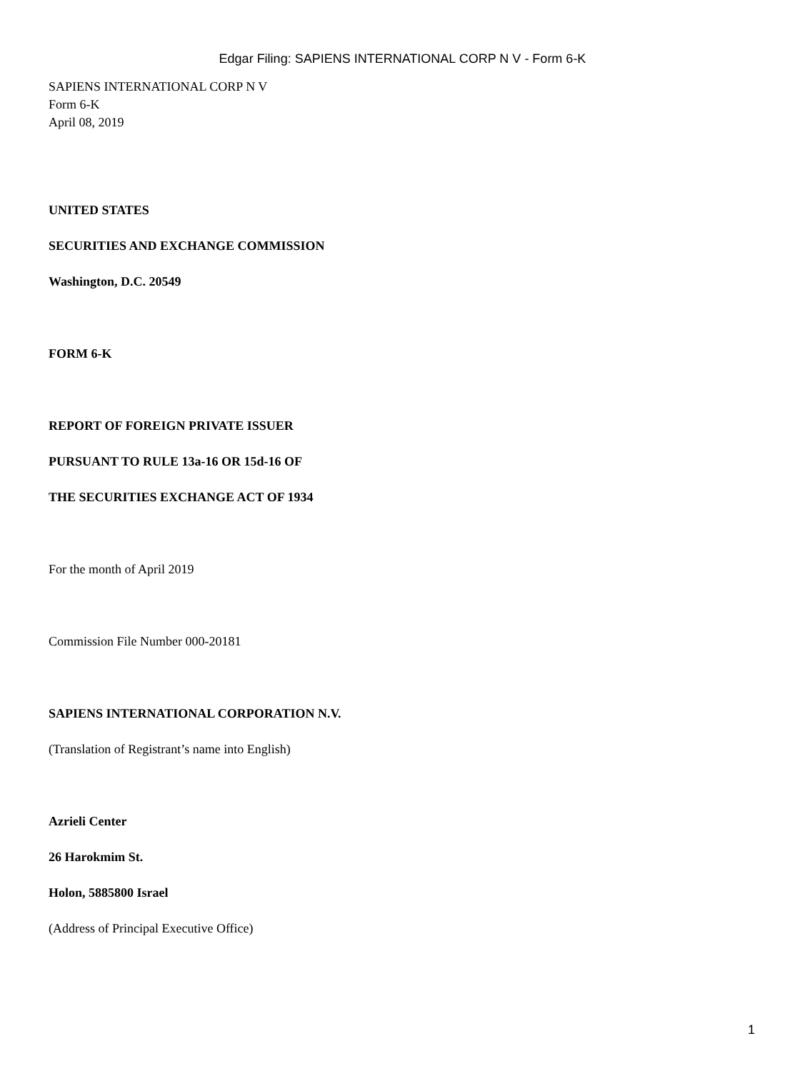Edgar Filing: SAPIENS INTERNATIONAL CORP N V - Form 6-K
SAPIENS INTERNATIONAL CORP N V
Form 6-K
April 08, 2019
UNITED STATES
SECURITIES AND EXCHANGE COMMISSION
Washington, D.C. 20549
FORM 6-K
REPORT OF FOREIGN PRIVATE ISSUER
PURSUANT TO RULE 13a-16 OR 15d-16 OF
THE SECURITIES EXCHANGE ACT OF 1934
For the month of April 2019
Commission File Number 000-20181
SAPIENS INTERNATIONAL CORPORATION N.V.
(Translation of Registrant’s name into English)
Azrieli Center
26 Harokmim St.
Holon, 5885800 Israel
(Address of Principal Executive Office)
1